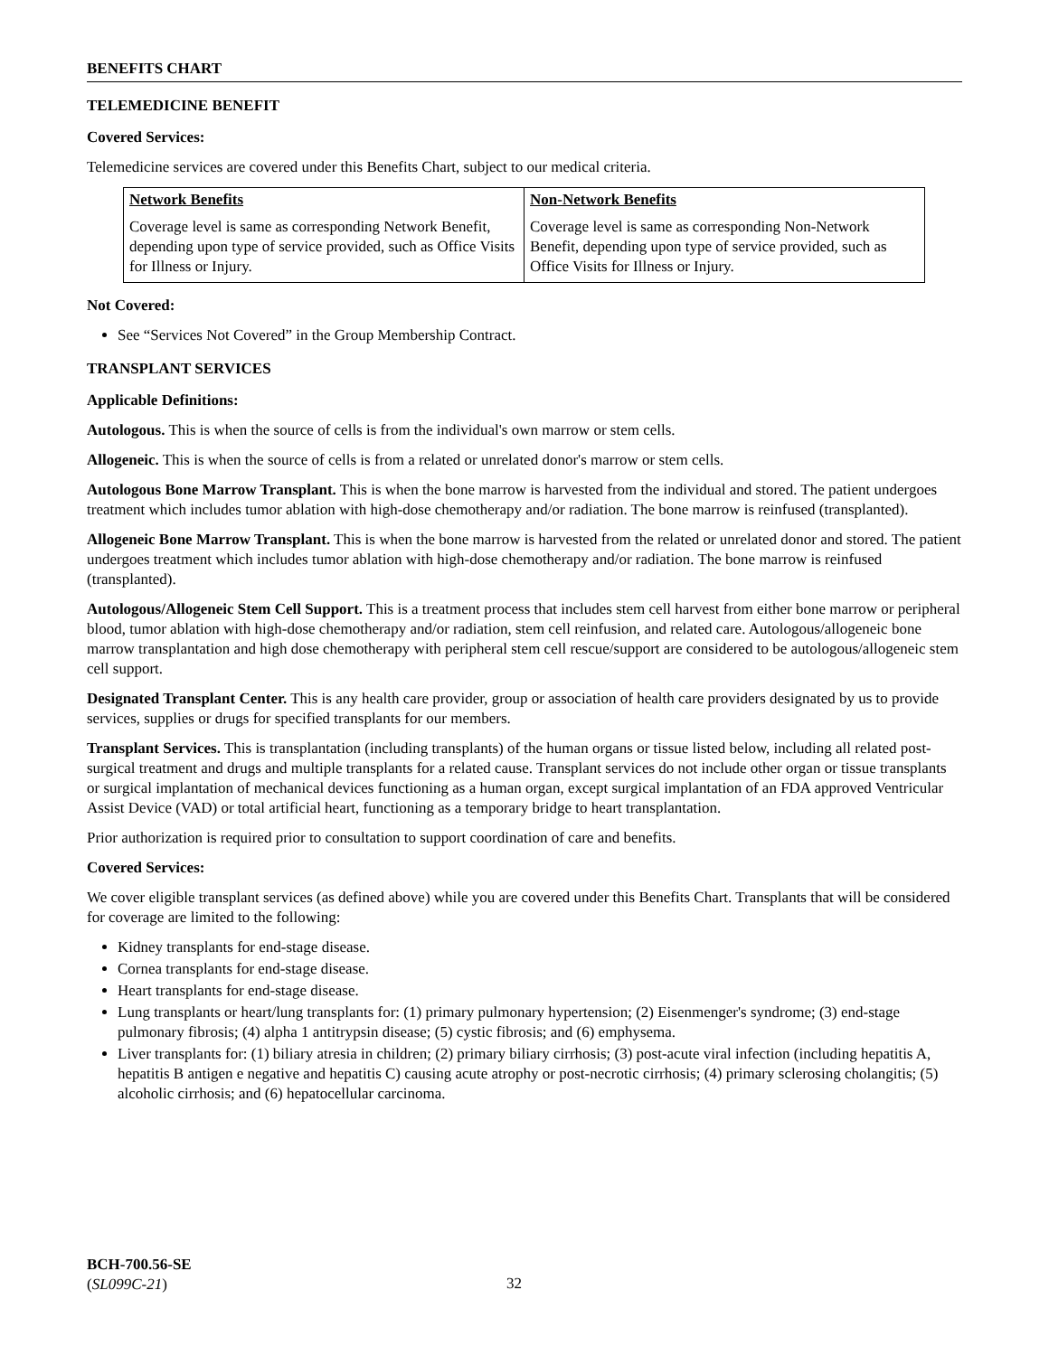BENEFITS CHART
TELEMEDICINE BENEFIT
Covered Services:
Telemedicine services are covered under this Benefits Chart, subject to our medical criteria.
| Network Benefits | Non-Network Benefits |
| --- | --- |
| Coverage level is same as corresponding Network Benefit, depending upon type of service provided, such as Office Visits for Illness or Injury. | Coverage level is same as corresponding Non-Network Benefit, depending upon type of service provided, such as Office Visits for Illness or Injury. |
Not Covered:
See “Services Not Covered” in the Group Membership Contract.
TRANSPLANT SERVICES
Applicable Definitions:
Autologous. This is when the source of cells is from the individual's own marrow or stem cells.
Allogeneic. This is when the source of cells is from a related or unrelated donor's marrow or stem cells.
Autologous Bone Marrow Transplant. This is when the bone marrow is harvested from the individual and stored. The patient undergoes treatment which includes tumor ablation with high-dose chemotherapy and/or radiation. The bone marrow is reinfused (transplanted).
Allogeneic Bone Marrow Transplant. This is when the bone marrow is harvested from the related or unrelated donor and stored. The patient undergoes treatment which includes tumor ablation with high-dose chemotherapy and/or radiation. The bone marrow is reinfused (transplanted).
Autologous/Allogeneic Stem Cell Support. This is a treatment process that includes stem cell harvest from either bone marrow or peripheral blood, tumor ablation with high-dose chemotherapy and/or radiation, stem cell reinfusion, and related care. Autologous/allogeneic bone marrow transplantation and high dose chemotherapy with peripheral stem cell rescue/support are considered to be autologous/allogeneic stem cell support.
Designated Transplant Center. This is any health care provider, group or association of health care providers designated by us to provide services, supplies or drugs for specified transplants for our members.
Transplant Services. This is transplantation (including transplants) of the human organs or tissue listed below, including all related post-surgical treatment and drugs and multiple transplants for a related cause. Transplant services do not include other organ or tissue transplants or surgical implantation of mechanical devices functioning as a human organ, except surgical implantation of an FDA approved Ventricular Assist Device (VAD) or total artificial heart, functioning as a temporary bridge to heart transplantation.
Prior authorization is required prior to consultation to support coordination of care and benefits.
Covered Services:
We cover eligible transplant services (as defined above) while you are covered under this Benefits Chart. Transplants that will be considered for coverage are limited to the following:
Kidney transplants for end-stage disease.
Cornea transplants for end-stage disease.
Heart transplants for end-stage disease.
Lung transplants or heart/lung transplants for: (1) primary pulmonary hypertension; (2) Eisenmenger's syndrome; (3) end-stage pulmonary fibrosis; (4) alpha 1 antitrypsin disease; (5) cystic fibrosis; and (6) emphysema.
Liver transplants for: (1) biliary atresia in children; (2) primary biliary cirrhosis; (3) post-acute viral infection (including hepatitis A, hepatitis B antigen e negative and hepatitis C) causing acute atrophy or post-necrotic cirrhosis; (4) primary sclerosing cholangitis; (5) alcoholic cirrhosis; and (6) hepatocellular carcinoma.
BCH-700.56-SE
(SL099C-21)
32